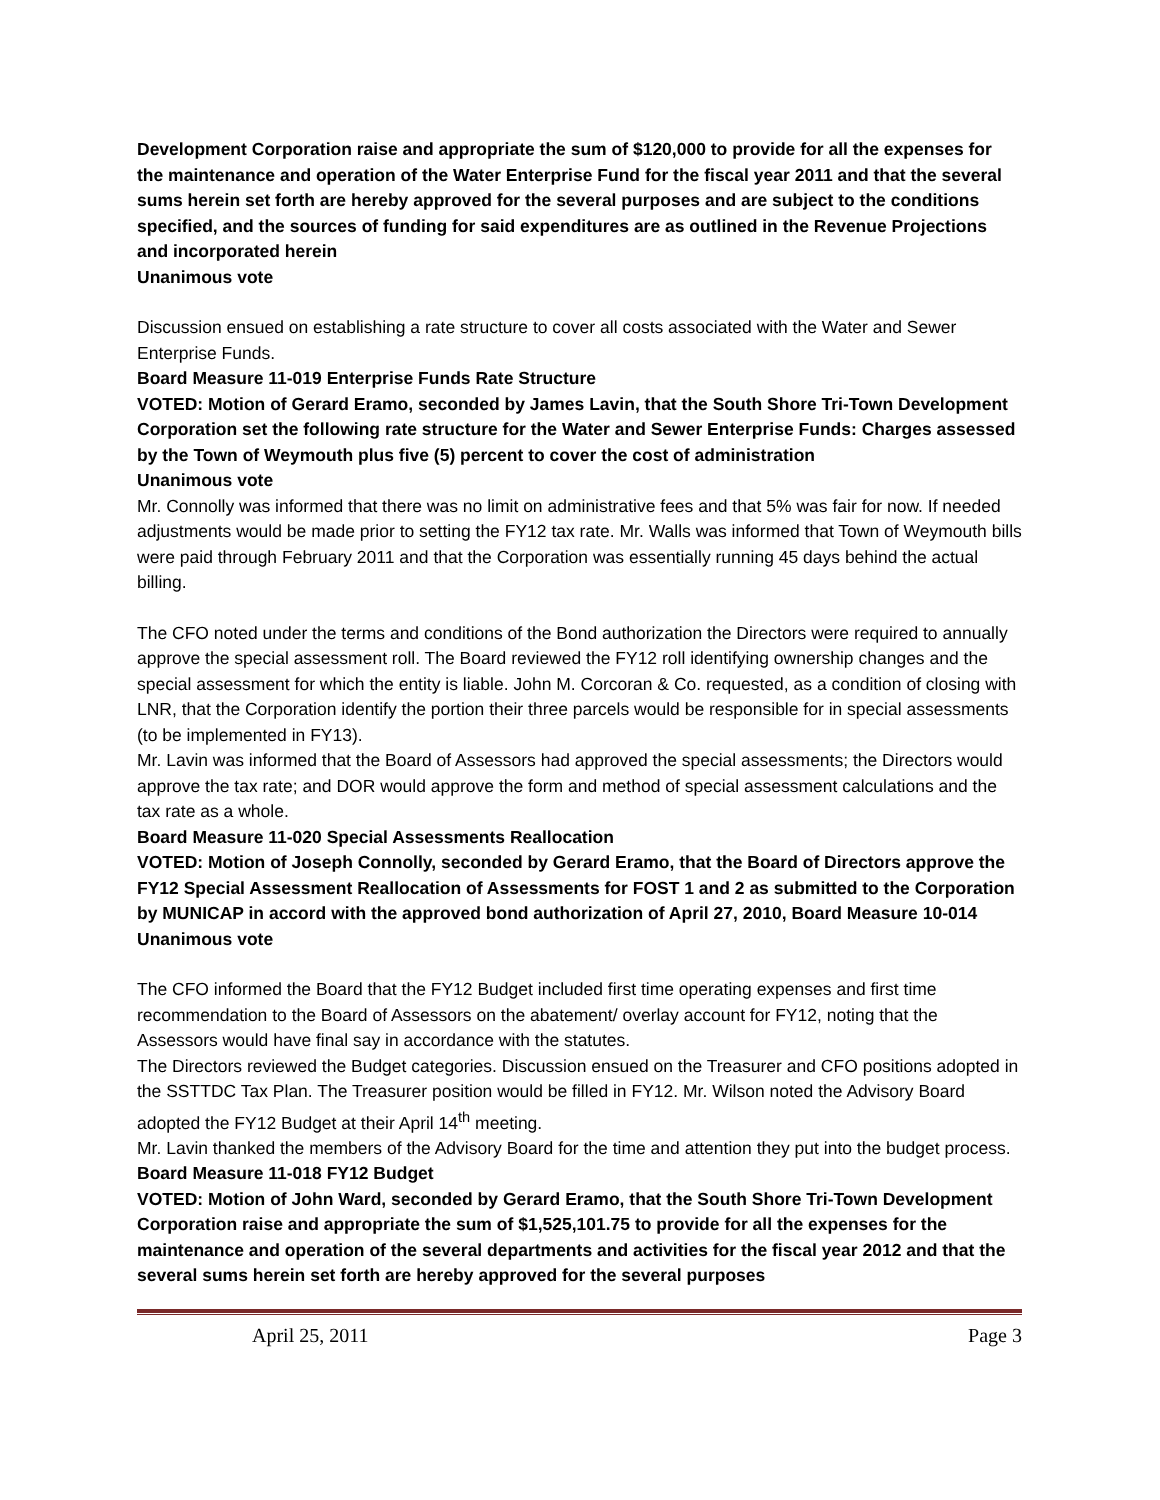Development Corporation raise and appropriate the sum of $120,000 to provide for all the expenses for the maintenance and operation of the Water Enterprise Fund for the fiscal year 2011 and that the several sums herein set forth are hereby approved for the several purposes and are subject to the conditions specified, and the sources of funding for said expenditures are as outlined in the Revenue Projections and incorporated herein
Unanimous vote
Discussion ensued on establishing a rate structure to cover all costs associated with the Water and Sewer Enterprise Funds.
Board Measure 11-019 Enterprise Funds Rate Structure
VOTED: Motion of Gerard Eramo, seconded by James Lavin, that the South Shore Tri-Town Development Corporation set the following rate structure for the Water and Sewer Enterprise Funds: Charges assessed by the Town of Weymouth plus five (5) percent to cover the cost of administration
Unanimous vote
Mr. Connolly was informed that there was no limit on administrative fees and that 5% was fair for now. If needed adjustments would be made prior to setting the FY12 tax rate. Mr. Walls was informed that Town of Weymouth bills were paid through February 2011 and that the Corporation was essentially running 45 days behind the actual billing.
The CFO noted under the terms and conditions of the Bond authorization the Directors were required to annually approve the special assessment roll. The Board reviewed the FY12 roll identifying ownership changes and the special assessment for which the entity is liable. John M. Corcoran & Co. requested, as a condition of closing with LNR, that the Corporation identify the portion their three parcels would be responsible for in special assessments (to be implemented in FY13).
Mr. Lavin was informed that the Board of Assessors had approved the special assessments; the Directors would approve the tax rate; and DOR would approve the form and method of special assessment calculations and the tax rate as a whole.
Board Measure 11-020 Special Assessments Reallocation
VOTED: Motion of Joseph Connolly, seconded by Gerard Eramo, that the Board of Directors approve the FY12 Special Assessment Reallocation of Assessments for FOST 1 and 2 as submitted to the Corporation by MUNICAP in accord with the approved bond authorization of April 27, 2010, Board Measure 10-014
Unanimous vote
The CFO informed the Board that the FY12 Budget included first time operating expenses and first time recommendation to the Board of Assessors on the abatement/ overlay account for FY12, noting that the Assessors would have final say in accordance with the statutes.
The Directors reviewed the Budget categories. Discussion ensued on the Treasurer and CFO positions adopted in the SSTTDC Tax Plan. The Treasurer position would be filled in FY12. Mr. Wilson noted the Advisory Board adopted the FY12 Budget at their April 14<sup>th</sup> meeting.
Mr. Lavin thanked the members of the Advisory Board for the time and attention they put into the budget process.
Board Measure 11-018 FY12 Budget
VOTED: Motion of John Ward, seconded by Gerard Eramo, that the South Shore Tri-Town Development Corporation raise and appropriate the sum of $1,525,101.75 to provide for all the expenses for the maintenance and operation of the several departments and activities for the fiscal year 2012 and that the several sums herein set forth are hereby approved for the several purposes
April 25, 2011 Page 3